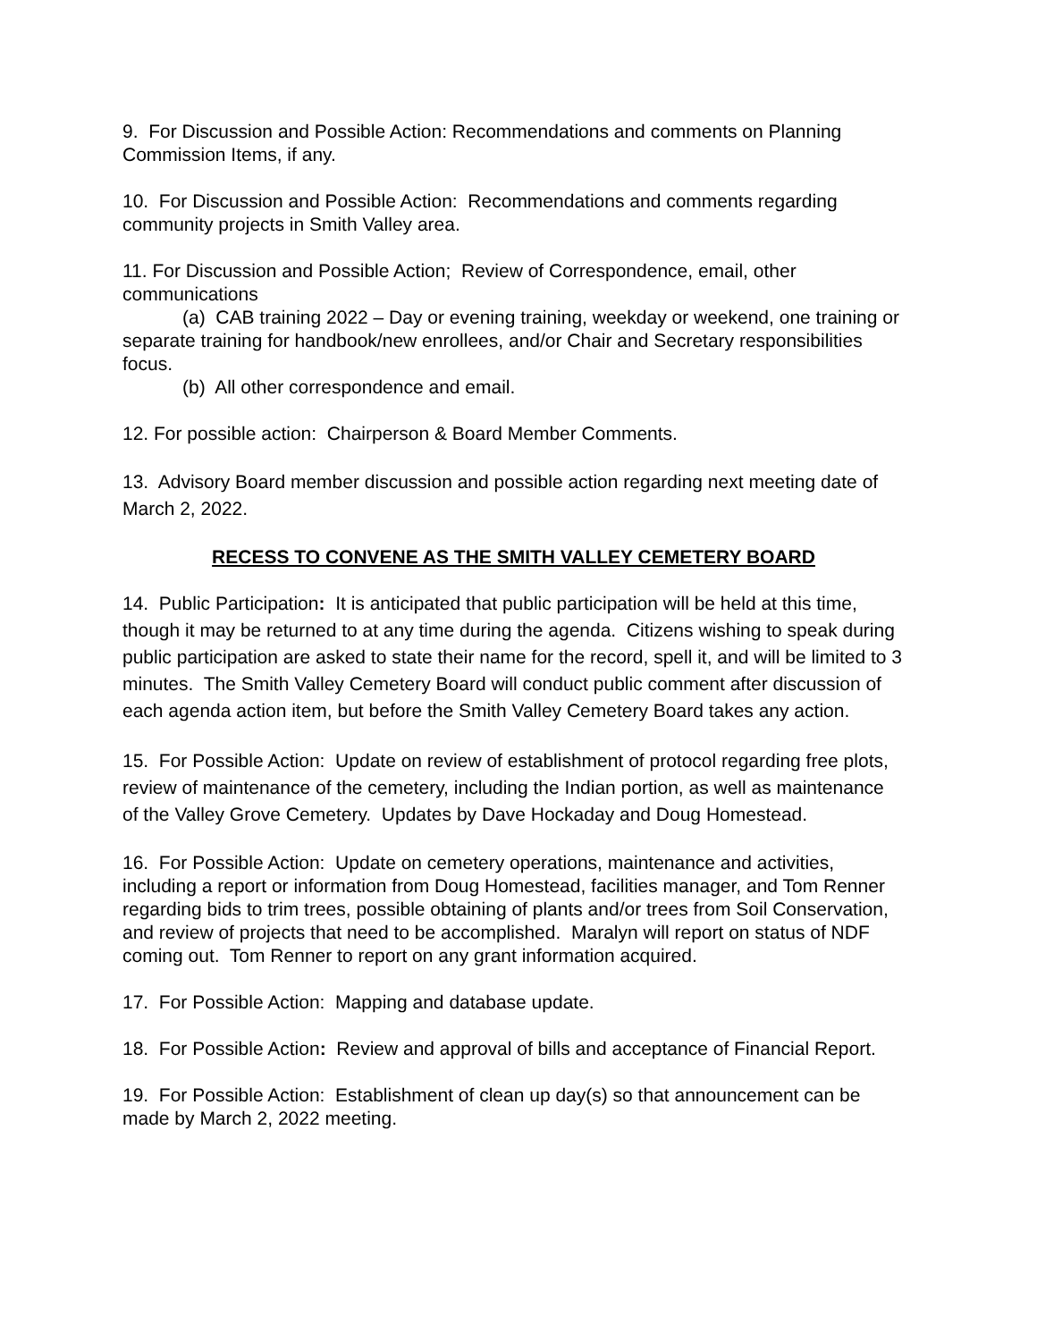9. For Discussion and Possible Action: Recommendations and comments on Planning Commission Items, if any.
10. For Discussion and Possible Action: Recommendations and comments regarding community projects in Smith Valley area.
11. For Discussion and Possible Action; Review of Correspondence, email, other communications
(a) CAB training 2022 – Day or evening training, weekday or weekend, one training or separate training for handbook/new enrollees, and/or Chair and Secretary responsibilities focus.
(b) All other correspondence and email.
12. For possible action: Chairperson & Board Member Comments.
13. Advisory Board member discussion and possible action regarding next meeting date of March 2, 2022.
RECESS TO CONVENE AS THE SMITH VALLEY CEMETERY BOARD
14. Public Participation: It is anticipated that public participation will be held at this time, though it may be returned to at any time during the agenda. Citizens wishing to speak during public participation are asked to state their name for the record, spell it, and will be limited to 3 minutes. The Smith Valley Cemetery Board will conduct public comment after discussion of each agenda action item, but before the Smith Valley Cemetery Board takes any action.
15. For Possible Action: Update on review of establishment of protocol regarding free plots, review of maintenance of the cemetery, including the Indian portion, as well as maintenance of the Valley Grove Cemetery. Updates by Dave Hockaday and Doug Homestead.
16. For Possible Action: Update on cemetery operations, maintenance and activities, including a report or information from Doug Homestead, facilities manager, and Tom Renner regarding bids to trim trees, possible obtaining of plants and/or trees from Soil Conservation, and review of projects that need to be accomplished. Maralyn will report on status of NDF coming out. Tom Renner to report on any grant information acquired.
17. For Possible Action: Mapping and database update.
18. For Possible Action: Review and approval of bills and acceptance of Financial Report.
19. For Possible Action: Establishment of clean up day(s) so that announcement can be made by March 2, 2022 meeting.